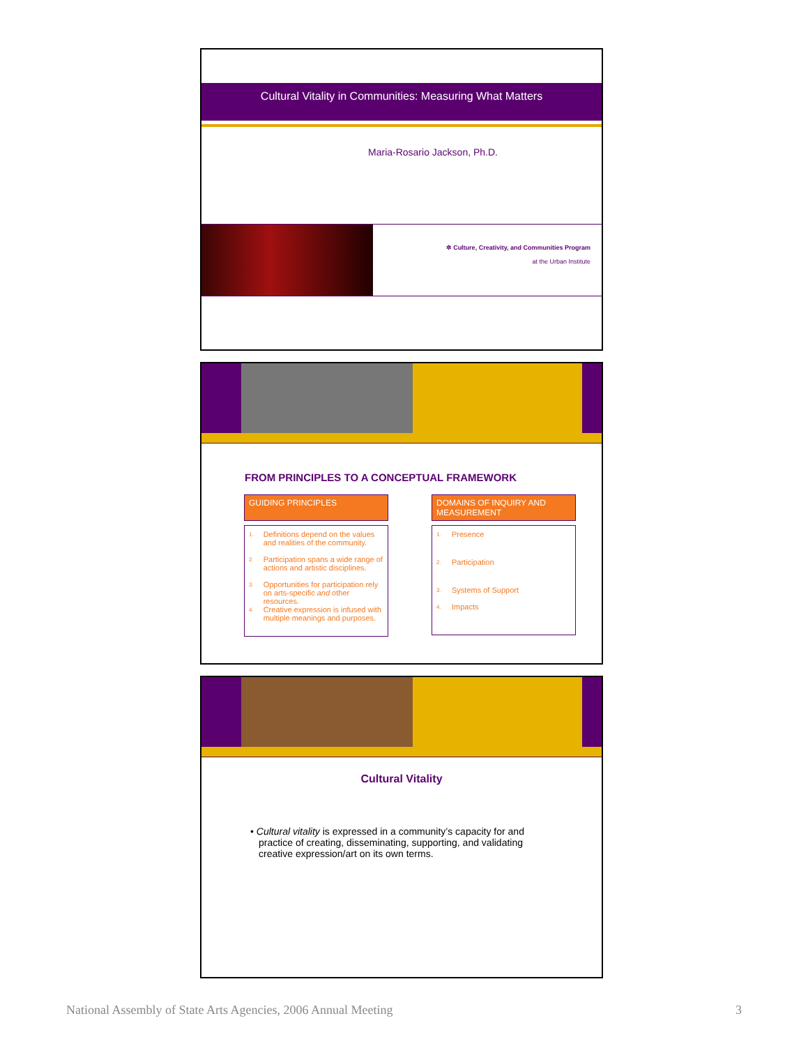Cultural Vitality in Communities: Measuring What Matters
Maria-Rosario Jackson, Ph.D.
✲ Culture, Creativity, and Communities Program
at the Urban Institute
FROM PRINCIPLES TO A CONCEPTUAL FRAMEWORK
GUIDING PRINCIPLES
1. Definitions depend on the values and realities of the community.
2. Participation spans a wide range of actions and artistic disciplines.
3. Opportunities for participation rely on arts-specific and other resources.
4. Creative expression is infused with multiple meanings and purposes.
DOMAINS OF INQUIRY AND MEASUREMENT
1. Presence
2. Participation
3. Systems of Support
4. Impacts
Cultural Vitality
• Cultural vitality is expressed in a community’s capacity for and practice of creating, disseminating, supporting, and validating creative expression/art on its own terms.
National Assembly of State Arts Agencies, 2006 Annual Meeting 3